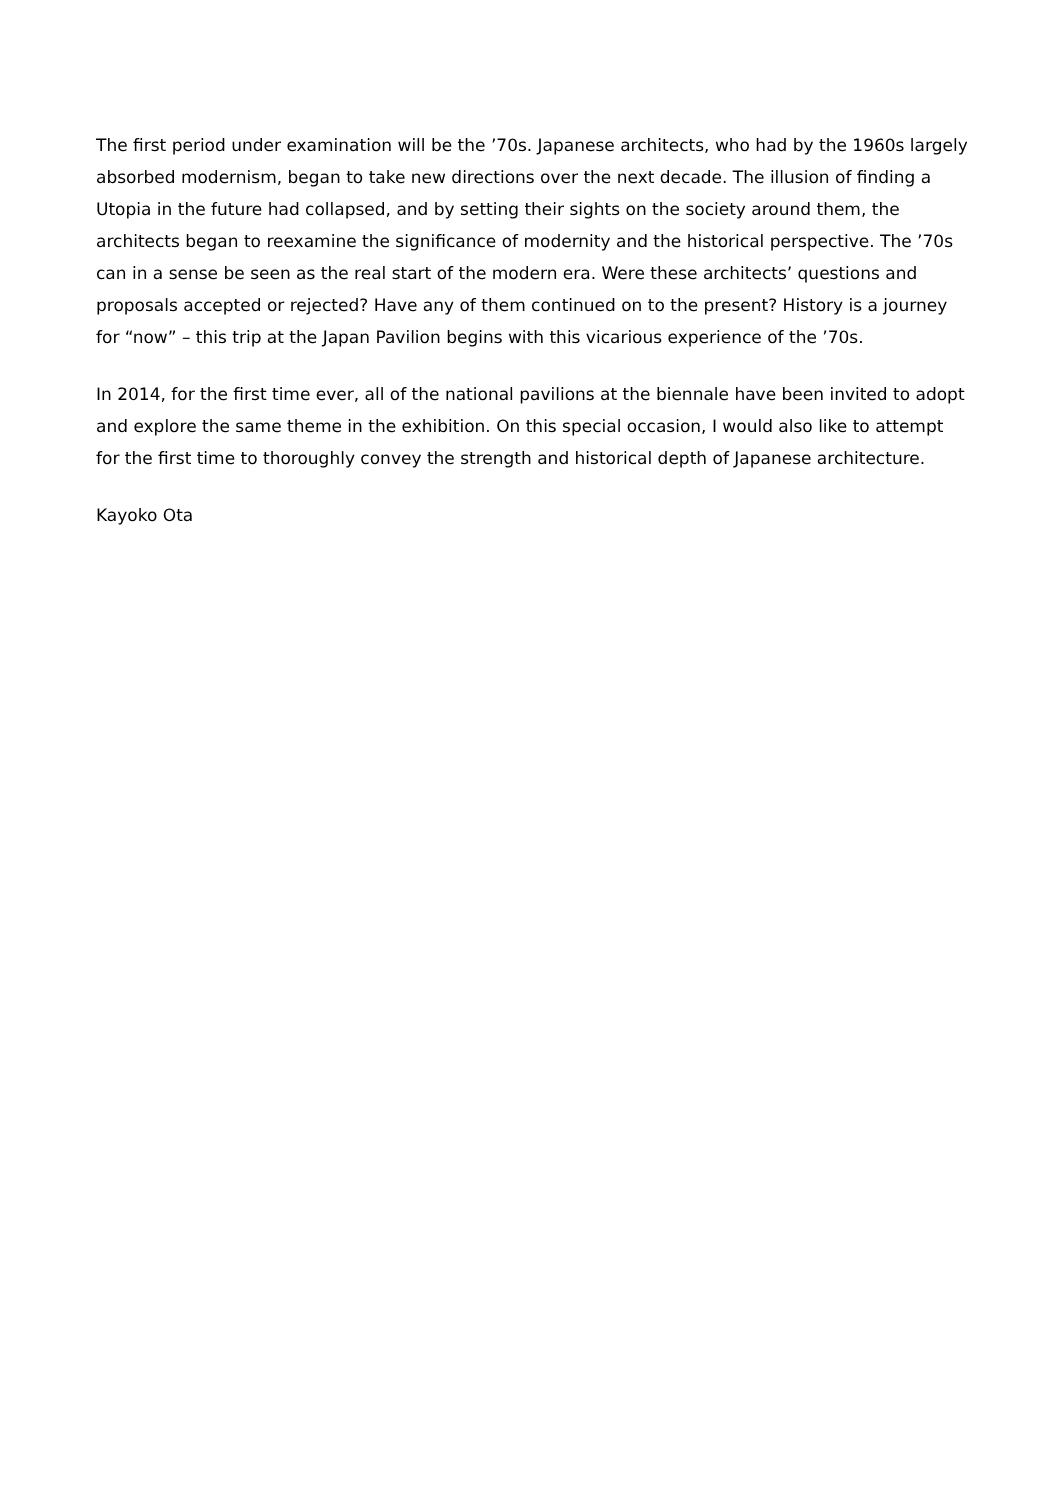The first period under examination will be the ’70s. Japanese architects, who had by the 1960s largely absorbed modernism, began to take new directions over the next decade. The illusion of finding a Utopia in the future had collapsed, and by setting their sights on the society around them, the architects began to reexamine the significance of modernity and the historical perspective. The ’70s can in a sense be seen as the real start of the modern era. Were these architects’ questions and proposals accepted or rejected? Have any of them continued on to the present? History is a journey for “now” – this trip at the Japan Pavilion begins with this vicarious experience of the ’70s.
In 2014, for the first time ever, all of the national pavilions at the biennale have been invited to adopt and explore the same theme in the exhibition. On this special occasion, I would also like to attempt for the first time to thoroughly convey the strength and historical depth of Japanese architecture.
Kayoko Ota